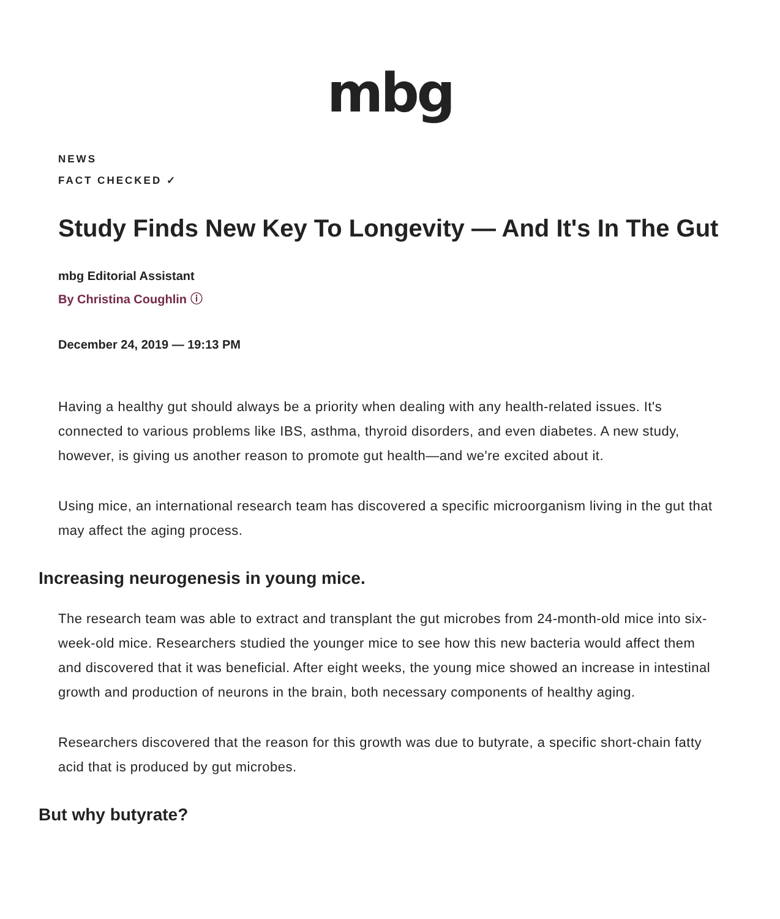mbg
NEWS
FACT CHECKED ✓
Study Finds New Key To Longevity — And It's In The Gut
mbg Editorial Assistant
By Christina Coughlin ⓘ
December 24, 2019 — 19:13 PM
Having a healthy gut should always be a priority when dealing with any health-related issues. It's connected to various problems like IBS, asthma, thyroid disorders, and even diabetes. A new study, however, is giving us another reason to promote gut health—and we're excited about it.
Using mice, an international research team has discovered a specific microorganism living in the gut that may affect the aging process.
Increasing neurogenesis in young mice.
The research team was able to extract and transplant the gut microbes from 24-month-old mice into six-week-old mice. Researchers studied the younger mice to see how this new bacteria would affect them and discovered that it was beneficial. After eight weeks, the young mice showed an increase in intestinal growth and production of neurons in the brain, both necessary components of healthy aging.
Researchers discovered that the reason for this growth was due to butyrate, a specific short-chain fatty acid that is produced by gut microbes.
But why butyrate?